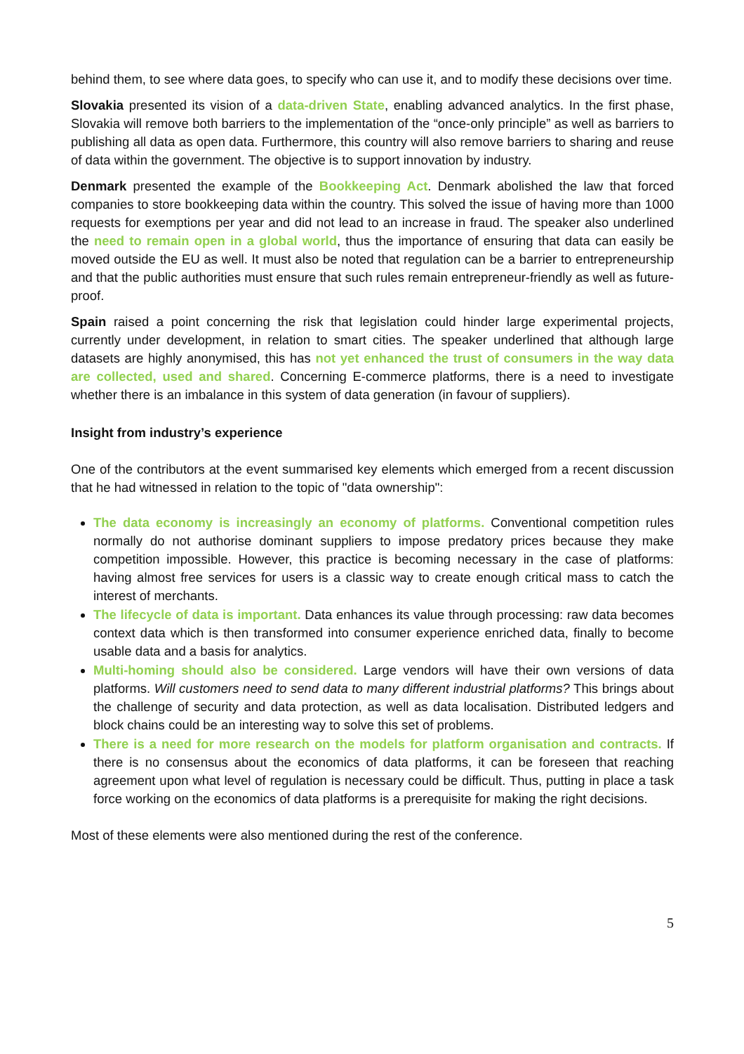behind them, to see where data goes, to specify who can use it, and to modify these decisions over time.
Slovakia presented its vision of a data-driven State, enabling advanced analytics. In the first phase, Slovakia will remove both barriers to the implementation of the “once-only principle” as well as barriers to publishing all data as open data. Furthermore, this country will also remove barriers to sharing and reuse of data within the government. The objective is to support innovation by industry.
Denmark presented the example of the Bookkeeping Act. Denmark abolished the law that forced companies to store bookkeeping data within the country. This solved the issue of having more than 1000 requests for exemptions per year and did not lead to an increase in fraud. The speaker also underlined the need to remain open in a global world, thus the importance of ensuring that data can easily be moved outside the EU as well. It must also be noted that regulation can be a barrier to entrepreneurship and that the public authorities must ensure that such rules remain entrepreneur-friendly as well as future-proof.
Spain raised a point concerning the risk that legislation could hinder large experimental projects, currently under development, in relation to smart cities. The speaker underlined that although large datasets are highly anonymised, this has not yet enhanced the trust of consumers in the way data are collected, used and shared. Concerning E-commerce platforms, there is a need to investigate whether there is an imbalance in this system of data generation (in favour of suppliers).
Insight from industry’s experience
One of the contributors at the event summarised key elements which emerged from a recent discussion that he had witnessed in relation to the topic of "data ownership":
The data economy is increasingly an economy of platforms. Conventional competition rules normally do not authorise dominant suppliers to impose predatory prices because they make competition impossible. However, this practice is becoming necessary in the case of platforms: having almost free services for users is a classic way to create enough critical mass to catch the interest of merchants.
The lifecycle of data is important. Data enhances its value through processing: raw data becomes context data which is then transformed into consumer experience enriched data, finally to become usable data and a basis for analytics.
Multi-homing should also be considered. Large vendors will have their own versions of data platforms. Will customers need to send data to many different industrial platforms? This brings about the challenge of security and data protection, as well as data localisation. Distributed ledgers and block chains could be an interesting way to solve this set of problems.
There is a need for more research on the models for platform organisation and contracts. If there is no consensus about the economics of data platforms, it can be foreseen that reaching agreement upon what level of regulation is necessary could be difficult. Thus, putting in place a task force working on the economics of data platforms is a prerequisite for making the right decisions.
Most of these elements were also mentioned during the rest of the conference.
5